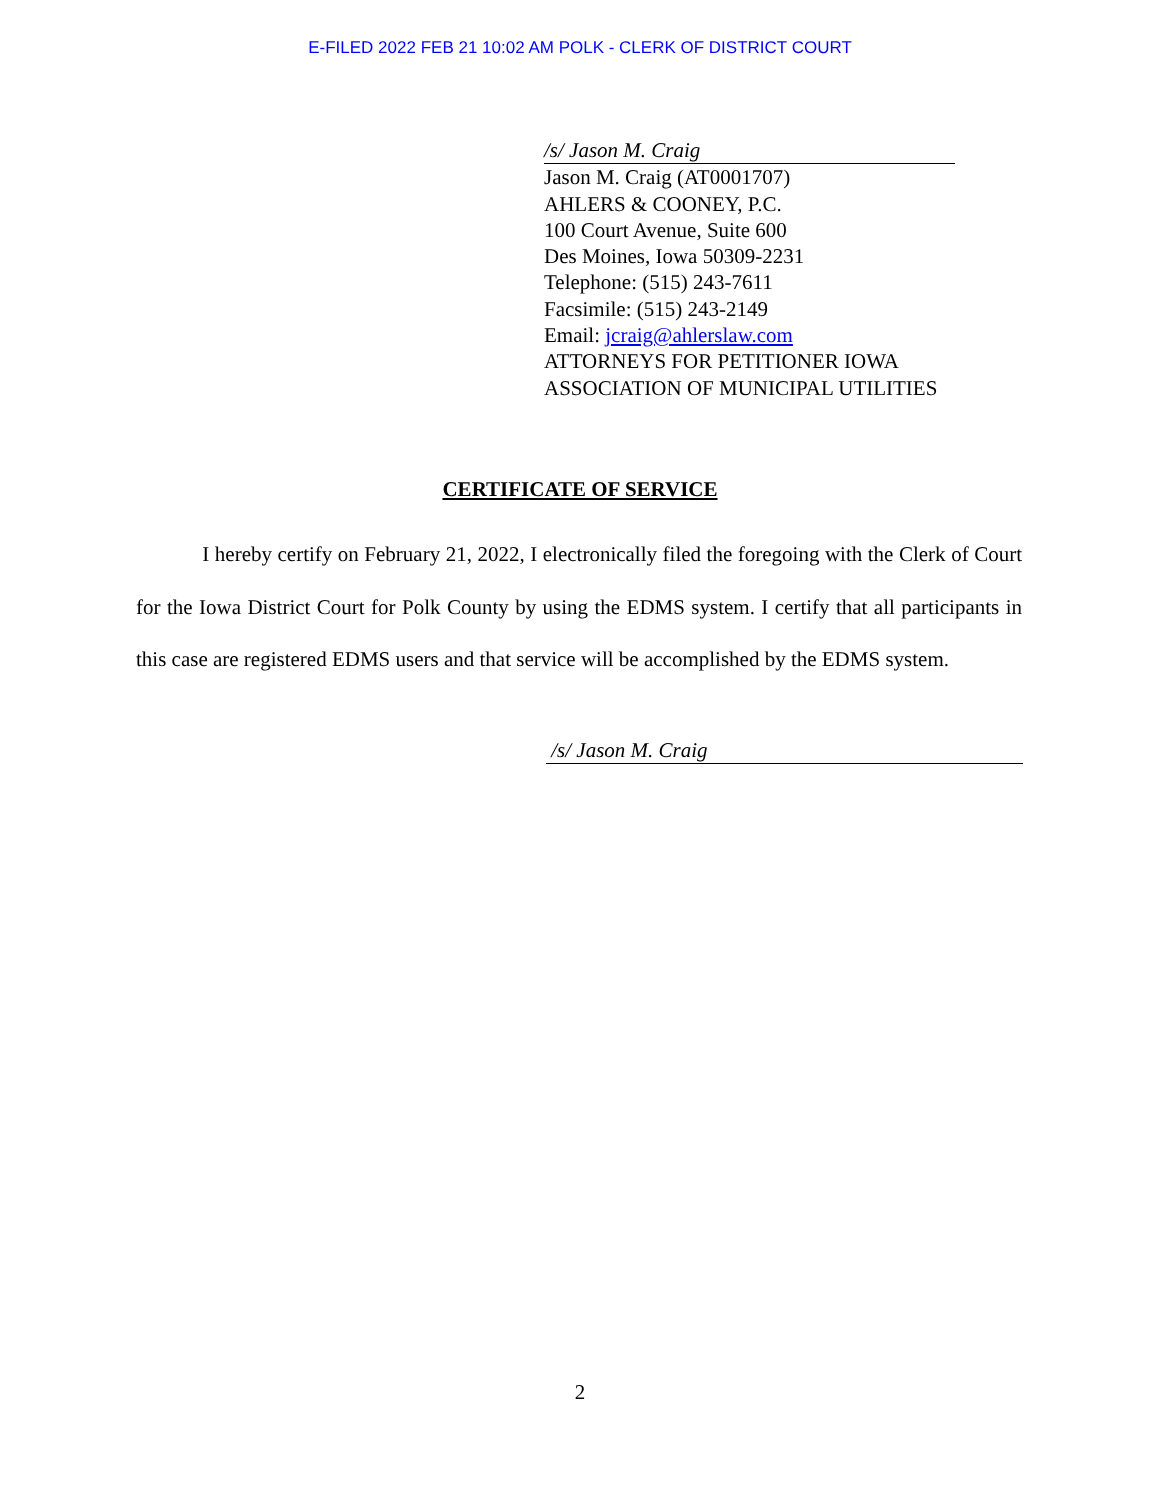E-FILED 2022 FEB 21 10:02 AM POLK - CLERK OF DISTRICT COURT
/s/ Jason M. Craig
Jason M. Craig (AT0001707)
AHLERS & COONEY, P.C.
100 Court Avenue, Suite 600
Des Moines, Iowa 50309-2231
Telephone: (515) 243-7611
Facsimile: (515) 243-2149
Email: jcraig@ahlerslaw.com
ATTORNEYS FOR PETITIONER IOWA
ASSOCIATION OF MUNICIPAL UTILITIES
CERTIFICATE OF SERVICE
I hereby certify on February 21, 2022, I electronically filed the foregoing with the Clerk of Court for the Iowa District Court for Polk County by using the EDMS system. I certify that all participants in this case are registered EDMS users and that service will be accomplished by the EDMS system.
/s/ Jason M. Craig
2